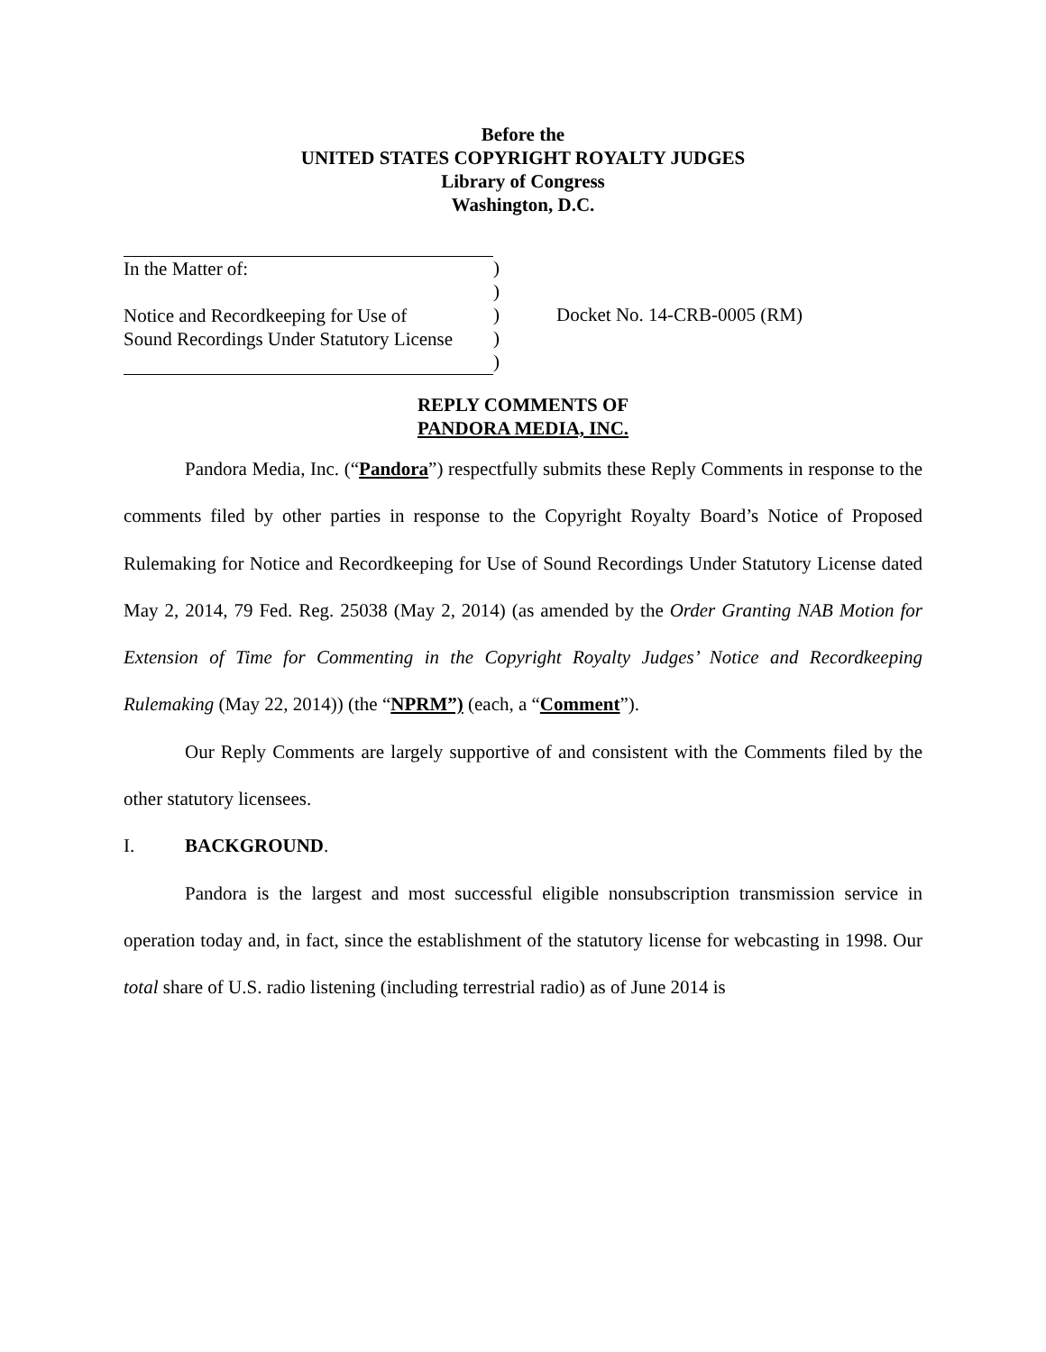Before the
UNITED STATES COPYRIGHT ROYALTY JUDGES
Library of Congress
Washington, D.C.
In the Matter of:
Notice and Recordkeeping for Use of
Sound Recordings Under Statutory License
)
)
)
)
)
Docket No. 14-CRB-0005 (RM)
REPLY COMMENTS OF
PANDORA MEDIA, INC.
Pandora Media, Inc. (“Pandora”) respectfully submits these Reply Comments in response to the comments filed by other parties in response to the Copyright Royalty Board’s Notice of Proposed Rulemaking for Notice and Recordkeeping for Use of Sound Recordings Under Statutory License dated May 2, 2014, 79 Fed. Reg. 25038 (May 2, 2014) (as amended by the Order Granting NAB Motion for Extension of Time for Commenting in the Copyright Royalty Judges’ Notice and Recordkeeping Rulemaking (May 22, 2014)) (the “NPRM”) (each, a “Comment”).
Our Reply Comments are largely supportive of and consistent with the Comments filed by the other statutory licensees.
I. BACKGROUND.
Pandora is the largest and most successful eligible nonsubscription transmission service in operation today and, in fact, since the establishment of the statutory license for webcasting in 1998. Our total share of U.S. radio listening (including terrestrial radio) as of June 2014 is